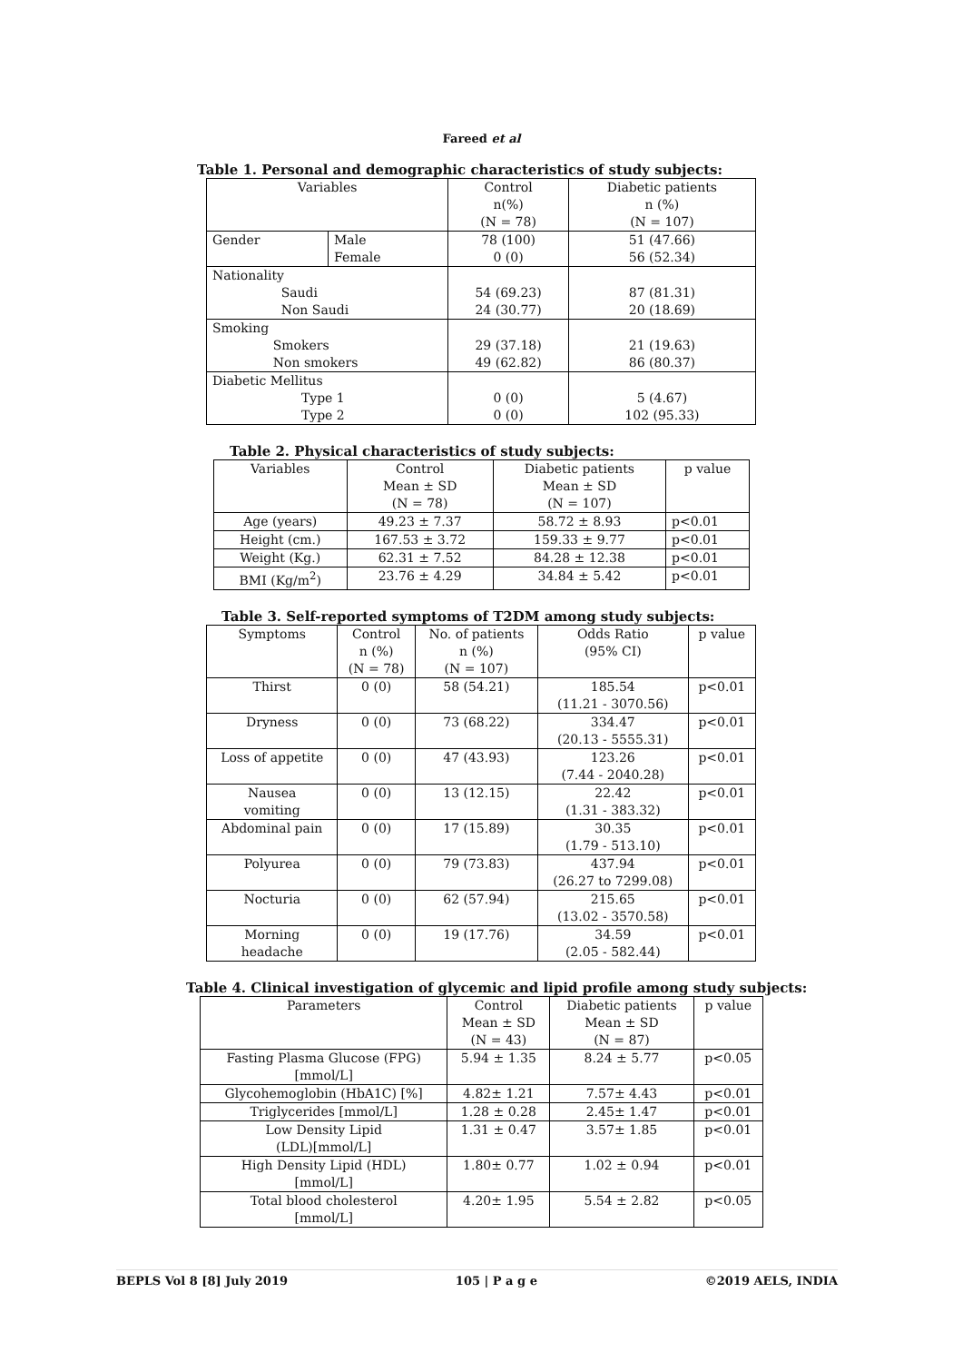Fareed et al
Table 1. Personal and demographic characteristics of study subjects:
| Variables | | Control n(%) (N = 78) | Diabetic patients n (%) (N = 107) |
| --- | --- | --- | --- |
| Gender | Male Female | 78 (100) 0 (0) | 51 (47.66) 56 (52.34) |
| Nationality Saudi Non Saudi | | 54 (69.23) 24 (30.77) | 87 (81.31) 20 (18.69) |
| Smoking Smokers Non smokers | | 29 (37.18) 49 (62.82) | 21 (19.63) 86 (80.37) |
| Diabetic Mellitus Type 1 Type 2 | | 0 (0) 0 (0) | 5 (4.67) 102 (95.33) |
Table 2. Physical characteristics of study subjects:
| Variables | Control Mean ± SD (N = 78) | Diabetic patients Mean ± SD (N = 107) | p value |
| --- | --- | --- | --- |
| Age (years) | 49.23 ± 7.37 | 58.72 ± 8.93 | p<0.01 |
| Height (cm.) | 167.53 ± 3.72 | 159.33 ± 9.77 | p<0.01 |
| Weight (Kg.) | 62.31 ± 7.52 | 84.28 ± 12.38 | p<0.01 |
| BMI (Kg/m<sup>2</sup>) | 23.76 ± 4.29 | 34.84 ± 5.42 | p<0.01 |
Table 3. Self-reported symptoms of T2DM among study subjects:
| Symptoms | Control n (%) (N = 78) | No. of patients n (%) (N = 107) | Odds Ratio (95% CI) | p value |
| --- | --- | --- | --- | --- |
| Thirst | 0 (0) | 58 (54.21) | 185.54 (11.21 - 3070.56) | p<0.01 |
| Dryness | 0 (0) | 73 (68.22) | 334.47 (20.13 - 5555.31) | p<0.01 |
| Loss of appetite | 0 (0) | 47 (43.93) | 123.26 (7.44 - 2040.28) | p<0.01 |
| Nausea vomiting | 0 (0) | 13 (12.15) | 22.42 (1.31 - 383.32) | p<0.01 |
| Abdominal pain | 0 (0) | 17 (15.89) | 30.35 (1.79 - 513.10) | p<0.01 |
| Polyurea | 0 (0) | 79 (73.83) | 437.94 (26.27 to 7299.08) | p<0.01 |
| Nocturia | 0 (0) | 62 (57.94) | 215.65 (13.02 - 3570.58) | p<0.01 |
| Morning headache | 0 (0) | 19 (17.76) | 34.59 (2.05 - 582.44) | p<0.01 |
Table 4. Clinical investigation of glycemic and lipid profile among study subjects:
| Parameters | Control Mean ± SD (N = 43) | Diabetic patients Mean ± SD (N = 87) | p value |
| --- | --- | --- | --- |
| Fasting Plasma Glucose (FPG) [mmol/L] | 5.94 ± 1.35 | 8.24 ± 5.77 | p<0.05 |
| Glycohemoglobin (HbA1C) [%] | 4.82± 1.21 | 7.57± 4.43 | p<0.01 |
| Triglycerides [mmol/L] | 1.28 ± 0.28 | 2.45± 1.47 | p<0.01 |
| Low Density Lipid (LDL)[mmol/L] | 1.31 ± 0.47 | 3.57± 1.85 | p<0.01 |
| High Density Lipid (HDL) [mmol/L] | 1.80± 0.77 | 1.02 ± 0.94 | p<0.01 |
| Total blood cholesterol [mmol/L] | 4.20± 1.95 | 5.54 ± 2.82 | p<0.05 |
BEPLS Vol 8 [8] July 2019 105 | P a g e ©2019 AELS, INDIA